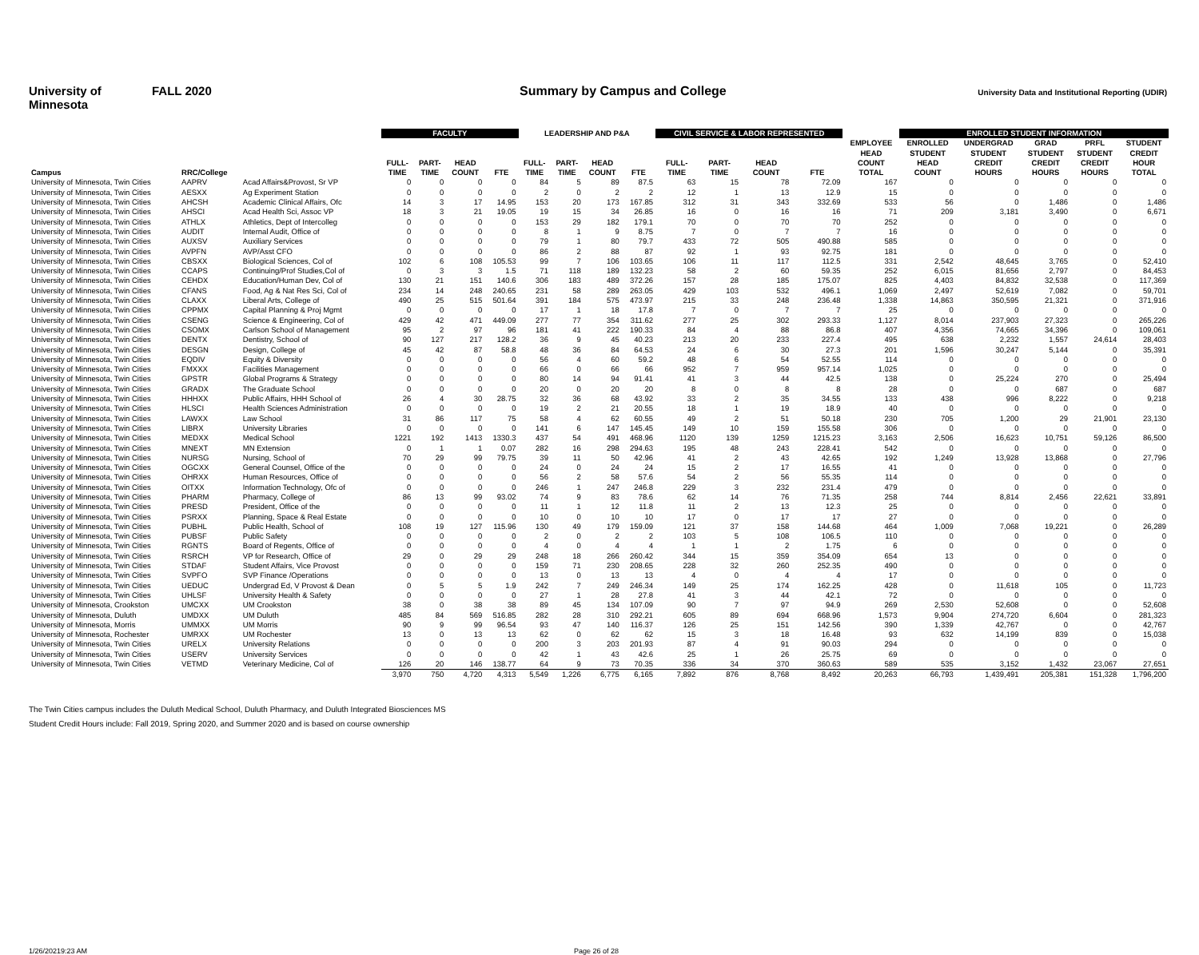University of Minnesota FALL 2020 Summary by Campus and College University Data and Institutional Reporting (UDIR)
| | | | FACULTY | | | | LEADERSHIP AND P&A | | | | CIVIL SERVICE & LABOR REPRESENTED | | | | | ENROLLED STUDENT INFORMATION | | | | |
| --- | --- | --- | --- | --- | --- | --- | --- | --- | --- | --- | --- | --- | --- | --- | --- | --- | --- | --- | --- | --- |
| Campus | RRC/College | | FULL- TIME | PART- TIME | HEAD COUNT | FTE | FULL- TIME | PART- TIME | HEAD COUNT | FTE | FULL- TIME | PART- TIME | HEAD COUNT | FTE | EMPLOYEE HEAD COUNT TOTAL | ENROLLED STUDENT HEAD COUNT | UNDERGRAD STUDENT CREDIT HOURS | GRAD STUDENT CREDIT HOURS | PRFL STUDENT CREDIT HOURS | STUDENT CREDIT HOUR TOTAL |
| University of Minnesota, Twin Cities | AAPRV | Acad Affairs&Provost, Sr VP | 0 | 0 | 0 | 0 | 84 | 5 | 89 | 87.5 | 63 | 15 | 78 | 72.09 | 167 | 0 | 0 | 0 | 0 | 0 |
| University of Minnesota, Twin Cities | AESXX | Ag Experiment Station | 0 | 0 | 0 | 0 | 2 | 0 | 2 | 2 | 12 | 1 | 13 | 12.9 | 15 | 0 | 0 | 0 | 0 | 0 |
| University of Minnesota, Twin Cities | AHCSH | Academic Clinical Affairs, Ofc | 14 | 3 | 17 | 14.95 | 153 | 20 | 173 | 167.85 | 312 | 31 | 343 | 332.69 | 533 | 56 | 0 | 1,486 | 0 | 1,486 |
| University of Minnesota, Twin Cities | AHSCI | Acad Health Sci, Assoc VP | 18 | 3 | 21 | 19.05 | 19 | 15 | 34 | 26.85 | 16 | 0 | 16 | 16 | 71 | 209 | 3,181 | 3,490 | 0 | 6,671 |
| University of Minnesota, Twin Cities | ATHLX | Athletics, Dept of Intercolleg | 0 | 0 | 0 | 0 | 153 | 29 | 182 | 179.1 | 70 | 0 | 70 | 70 | 252 | 0 | 0 | 0 | 0 | 0 |
| University of Minnesota, Twin Cities | AUDIT | Internal Audit, Office of | 0 | 0 | 0 | 0 | 8 | 1 | 9 | 8.75 | 7 | 0 | 7 | 7 | 16 | 0 | 0 | 0 | 0 | 0 |
| University of Minnesota, Twin Cities | AUXSV | Auxiliary Services | 0 | 0 | 0 | 0 | 79 | 1 | 80 | 79.7 | 433 | 72 | 505 | 490.88 | 585 | 0 | 0 | 0 | 0 | 0 |
| University of Minnesota, Twin Cities | AVPFN | AVP/Asst CFO | 0 | 0 | 0 | 0 | 86 | 2 | 88 | 87 | 92 | 1 | 93 | 92.75 | 181 | 0 | 0 | 0 | 0 | 0 |
| University of Minnesota, Twin Cities | CBSXX | Biological Sciences, Col of | 102 | 6 | 108 | 105.53 | 99 | 7 | 106 | 103.65 | 106 | 11 | 117 | 112.5 | 331 | 2,542 | 48,645 | 3,765 | 0 | 52,410 |
| University of Minnesota, Twin Cities | CCAPS | Continuing/Prof Studies,Col of | 0 | 3 | 3 | 1.5 | 71 | 118 | 189 | 132.23 | 58 | 2 | 60 | 59.35 | 252 | 6,015 | 81,656 | 2,797 | 0 | 84,453 |
| University of Minnesota, Twin Cities | CEHDX | Education/Human Dev, Col of | 130 | 21 | 151 | 140.6 | 306 | 183 | 489 | 372.26 | 157 | 28 | 185 | 175.07 | 825 | 4,403 | 84,832 | 32,538 | 0 | 117,369 |
| University of Minnesota, Twin Cities | CFANS | Food, Ag & Nat Res Sci, Col of | 234 | 14 | 248 | 240.65 | 231 | 58 | 289 | 263.05 | 429 | 103 | 532 | 496.1 | 1,069 | 2,497 | 52,619 | 7,082 | 0 | 59,701 |
| University of Minnesota, Twin Cities | CLAXX | Liberal Arts, College of | 490 | 25 | 515 | 501.64 | 391 | 184 | 575 | 473.97 | 215 | 33 | 248 | 236.48 | 1,338 | 14,863 | 350,595 | 21,321 | 0 | 371,916 |
| University of Minnesota, Twin Cities | CPPMX | Capital Planning & Proj Mgmt | 0 | 0 | 0 | 0 | 17 | 1 | 18 | 17.8 | 7 | 0 | 7 | 7 | 25 | 0 | 0 | 0 | 0 | 0 |
| University of Minnesota, Twin Cities | CSENG | Science & Engineering, Col of | 429 | 42 | 471 | 449.09 | 277 | 77 | 354 | 311.62 | 277 | 25 | 302 | 293.33 | 1,127 | 8,014 | 237,903 | 27,323 | 0 | 265,226 |
| University of Minnesota, Twin Cities | CSOMX | Carlson School of Management | 95 | 2 | 97 | 96 | 181 | 41 | 222 | 190.33 | 84 | 4 | 88 | 86.8 | 407 | 4,356 | 74,665 | 34,396 | 0 | 109,061 |
| University of Minnesota, Twin Cities | DENTX | Dentistry, School of | 90 | 127 | 217 | 128.2 | 36 | 9 | 45 | 40.23 | 213 | 20 | 233 | 227.4 | 495 | 638 | 2,232 | 1,557 | 24,614 | 28,403 |
| University of Minnesota, Twin Cities | DESGN | Design, College of | 45 | 42 | 87 | 58.8 | 48 | 36 | 84 | 64.53 | 24 | 6 | 30 | 27.3 | 201 | 1,596 | 30,247 | 5,144 | 0 | 35,391 |
| University of Minnesota, Twin Cities | EQDIV | Equity & Diversity | 0 | 0 | 0 | 0 | 56 | 4 | 60 | 59.2 | 48 | 6 | 54 | 52.55 | 114 | 0 | 0 | 0 | 0 | 0 |
| University of Minnesota, Twin Cities | FMXXX | Facilities Management | 0 | 0 | 0 | 0 | 66 | 0 | 66 | 66 | 952 | 7 | 959 | 957.14 | 1,025 | 0 | 0 | 0 | 0 | 0 |
| University of Minnesota, Twin Cities | GPSTR | Global Programs & Strategy | 0 | 0 | 0 | 0 | 80 | 14 | 94 | 91.41 | 41 | 3 | 44 | 42.5 | 138 | 0 | 25,224 | 270 | 0 | 25,494 |
| University of Minnesota, Twin Cities | GRADX | The Graduate School | 0 | 0 | 0 | 0 | 20 | 0 | 20 | 20 | 8 | 0 | 8 | 8 | 28 | 0 | 0 | 687 | 0 | 687 |
| University of Minnesota, Twin Cities | HHHXX | Public Affairs, HHH School of | 26 | 4 | 30 | 28.75 | 32 | 36 | 68 | 43.92 | 33 | 2 | 35 | 34.55 | 133 | 438 | 996 | 8,222 | 0 | 9,218 |
| University of Minnesota, Twin Cities | HLSCI | Health Sciences Administration | 0 | 0 | 0 | 0 | 19 | 2 | 21 | 20.55 | 18 | 1 | 19 | 18.9 | 40 | 0 | 0 | 0 | 0 | 0 |
| University of Minnesota, Twin Cities | LAWXX | Law School | 31 | 86 | 117 | 75 | 58 | 4 | 62 | 60.55 | 49 | 2 | 51 | 50.18 | 230 | 705 | 1,200 | 29 | 21,901 | 23,130 |
| University of Minnesota, Twin Cities | LIBRX | University Libraries | 0 | 0 | 0 | 0 | 141 | 6 | 147 | 145.45 | 149 | 10 | 159 | 155.58 | 306 | 0 | 0 | 0 | 0 | 0 |
| University of Minnesota, Twin Cities | MEDXX | Medical School | 1221 | 192 | 1413 | 1330.3 | 437 | 54 | 491 | 468.96 | 1120 | 139 | 1259 | 1215.23 | 3,163 | 2,506 | 16,623 | 10,751 | 59,126 | 86,500 |
| University of Minnesota, Twin Cities | MNEXT | MN Extension | 0 | 1 | 1 | 0.07 | 282 | 16 | 298 | 294.63 | 195 | 48 | 243 | 228.41 | 542 | 0 | 0 | 0 | 0 | 0 |
| University of Minnesota, Twin Cities | NURSG | Nursing, School of | 70 | 29 | 99 | 79.75 | 39 | 11 | 50 | 42.96 | 41 | 2 | 43 | 42.65 | 192 | 1,249 | 13,928 | 13,868 | 0 | 27,796 |
| University of Minnesota, Twin Cities | OGCXX | General Counsel, Office of the | 0 | 0 | 0 | 0 | 24 | 0 | 24 | 24 | 15 | 2 | 17 | 16.55 | 41 | 0 | 0 | 0 | 0 | 0 |
| University of Minnesota, Twin Cities | OHRXX | Human Resources, Office of | 0 | 0 | 0 | 0 | 56 | 2 | 58 | 57.6 | 54 | 2 | 56 | 55.35 | 114 | 0 | 0 | 0 | 0 | 0 |
| University of Minnesota, Twin Cities | OITXX | Information Technology, Ofc of | 0 | 0 | 0 | 0 | 246 | 1 | 247 | 246.8 | 229 | 3 | 232 | 231.4 | 479 | 0 | 0 | 0 | 0 | 0 |
| University of Minnesota, Twin Cities | PHARM | Pharmacy, College of | 86 | 13 | 99 | 93.02 | 74 | 9 | 83 | 78.6 | 62 | 14 | 76 | 71.35 | 258 | 744 | 8,814 | 2,456 | 22,621 | 33,891 |
| University of Minnesota, Twin Cities | PRESD | President, Office of the | 0 | 0 | 0 | 0 | 11 | 1 | 12 | 11.8 | 11 | 2 | 13 | 12.3 | 25 | 0 | 0 | 0 | 0 | 0 |
| University of Minnesota, Twin Cities | PSRXX | Planning, Space & Real Estate | 0 | 0 | 0 | 0 | 10 | 0 | 10 | 10 | 17 | 0 | 17 | 17 | 27 | 0 | 0 | 0 | 0 | 0 |
| University of Minnesota, Twin Cities | PUBHL | Public Health, School of | 108 | 19 | 127 | 115.96 | 130 | 49 | 179 | 159.09 | 121 | 37 | 158 | 144.68 | 464 | 1,009 | 7,068 | 19,221 | 0 | 26,289 |
| University of Minnesota, Twin Cities | PUBSF | Public Safety | 0 | 0 | 0 | 0 | 2 | 0 | 2 | 2 | 103 | 5 | 108 | 106.5 | 110 | 0 | 0 | 0 | 0 | 0 |
| University of Minnesota, Twin Cities | RGNTS | Board of Regents, Office of | 0 | 0 | 0 | 0 | 4 | 0 | 4 | 4 | 1 | 1 | 2 | 1.75 | 6 | 0 | 0 | 0 | 0 | 0 |
| University of Minnesota, Twin Cities | RSRCH | VP for Research, Office of | 29 | 0 | 29 | 29 | 248 | 18 | 266 | 260.42 | 344 | 15 | 359 | 354.09 | 654 | 13 | 0 | 0 | 0 | 0 |
| University of Minnesota, Twin Cities | STDAF | Student Affairs, Vice Provost | 0 | 0 | 0 | 0 | 159 | 71 | 230 | 208.65 | 228 | 32 | 260 | 252.35 | 490 | 0 | 0 | 0 | 0 | 0 |
| University of Minnesota, Twin Cities | SVPFO | SVP Finance /Operations | 0 | 0 | 0 | 0 | 13 | 0 | 13 | 13 | 4 | 0 | 4 | 4 | 17 | 0 | 0 | 0 | 0 | 0 |
| University of Minnesota, Twin Cities | UEDUC | Undergrad Ed, V Provost & Dean | 0 | 5 | 5 | 1.9 | 242 | 7 | 249 | 246.34 | 149 | 25 | 174 | 162.25 | 428 | 0 | 11,618 | 105 | 0 | 11,723 |
| University of Minnesota, Twin Cities | UHLSF | University Health & Safety | 0 | 0 | 0 | 0 | 27 | 1 | 28 | 27.8 | 41 | 3 | 44 | 42.1 | 72 | 0 | 0 | 0 | 0 | 0 |
| University of Minnesota, Crookston | UMCXX | UM Crookston | 38 | 0 | 38 | 38 | 89 | 45 | 134 | 107.09 | 90 | 7 | 97 | 94.9 | 269 | 2,530 | 52,608 | 0 | 0 | 52,608 |
| University of Minnesota, Duluth | UMDXX | UM Duluth | 485 | 84 | 569 | 516.85 | 282 | 28 | 310 | 292.21 | 605 | 89 | 694 | 668.96 | 1,573 | 9,904 | 274,720 | 6,604 | 0 | 281,323 |
| University of Minnesota, Morris | UMMXX | UM Morris | 90 | 9 | 99 | 96.54 | 93 | 47 | 140 | 116.37 | 126 | 25 | 151 | 142.56 | 390 | 1,339 | 42,767 | 0 | 0 | 42,767 |
| University of Minnesota, Rochester | UMRXX | UM Rochester | 13 | 0 | 13 | 13 | 62 | 0 | 62 | 62 | 15 | 3 | 18 | 16.48 | 93 | 632 | 14,199 | 839 | 0 | 15,038 |
| University of Minnesota, Twin Cities | URELX | University Relations | 0 | 0 | 0 | 0 | 200 | 3 | 203 | 201.93 | 87 | 4 | 91 | 90.03 | 294 | 0 | 0 | 0 | 0 | 0 |
| University of Minnesota, Twin Cities | USERV | University Services | 0 | 0 | 0 | 0 | 42 | 1 | 43 | 42.6 | 25 | 1 | 26 | 25.75 | 69 | 0 | 0 | 0 | 0 | 0 |
| University of Minnesota, Twin Cities | VETMD | Veterinary Medicine, Col of | 126 | 20 | 146 | 138.77 | 64 | 9 | 73 | 70.35 | 336 | 34 | 370 | 360.63 | 589 | 535 | 3,152 | 1,432 | 23,067 | 27,651 |
| | | | 3,970 | 750 | 4,720 | 4,313 | 5,549 | 1,226 | 6,775 | 6,165 | 7,892 | 876 | 8,768 | 8,492 | 20,263 | 66,793 | 1,439,491 | 205,381 | 151,328 | 1,796,200 |
The Twin Cities campus includes the Duluth Medical School, Duluth Pharmacy, and Duluth Integrated Biosciences MS
Student Credit Hours include: Fall 2019, Spring 2020, and Summer 2020 and is based on course ownership
1/26/20219:23 AM Page 26 of 28